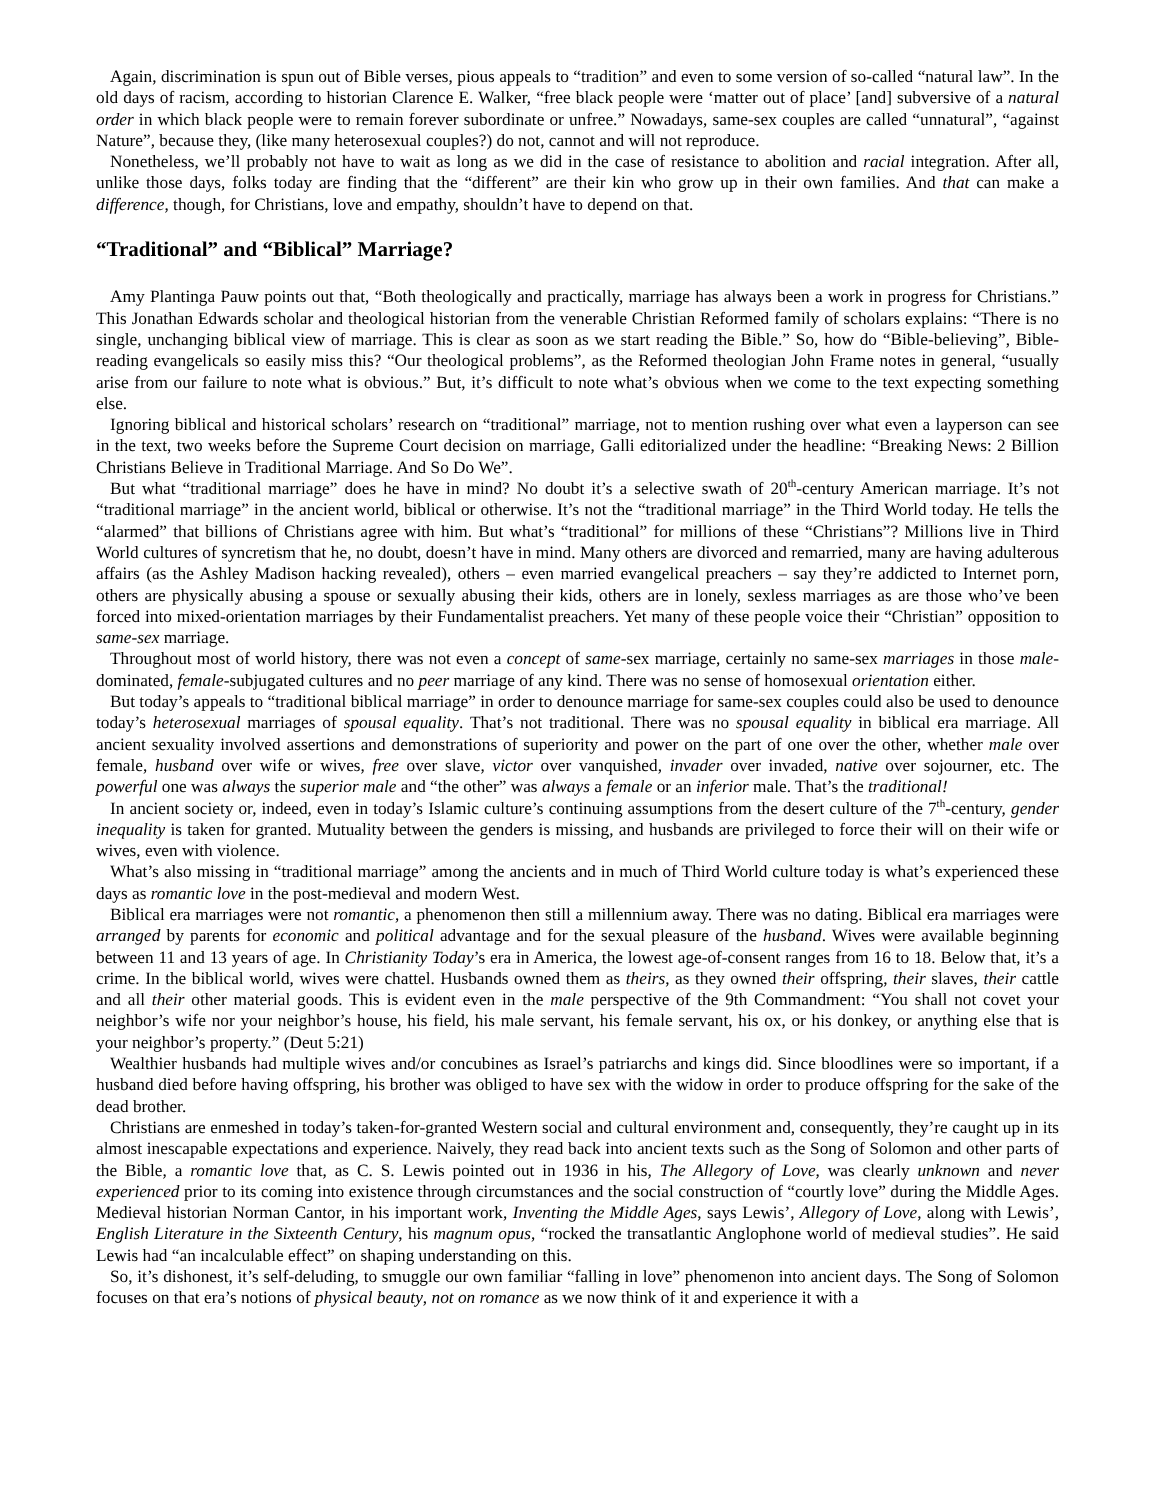Again, discrimination is spun out of Bible verses, pious appeals to “tradition” and even to some version of so-called “natural law”. In the old days of racism, according to historian Clarence E. Walker, “free black people were ‘matter out of place’ [and] subversive of a natural order in which black people were to remain forever subordinate or unfree.” Nowadays, same-sex couples are called “unnatural”, “against Nature”, because they, (like many heterosexual couples?) do not, cannot and will not reproduce.
Nonetheless, we’ll probably not have to wait as long as we did in the case of resistance to abolition and racial integration. After all, unlike those days, folks today are finding that the “different” are their kin who grow up in their own families. And that can make a difference, though, for Christians, love and empathy, shouldn’t have to depend on that.
“Traditional” and “Biblical” Marriage?
Amy Plantinga Pauw points out that, “Both theologically and practically, marriage has always been a work in progress for Christians.” This Jonathan Edwards scholar and theological historian from the venerable Christian Reformed family of scholars explains: “There is no single, unchanging biblical view of marriage. This is clear as soon as we start reading the Bible.” So, how do “Bible-believing”, Bible-reading evangelicals so easily miss this? “Our theological problems”, as the Reformed theologian John Frame notes in general, “usually arise from our failure to note what is obvious.” But, it’s difficult to note what’s obvious when we come to the text expecting something else.
Ignoring biblical and historical scholars’ research on “traditional” marriage, not to mention rushing over what even a layperson can see in the text, two weeks before the Supreme Court decision on marriage, Galli editorialized under the headline: “Breaking News: 2 Billion Christians Believe in Traditional Marriage. And So Do We”.
But what “traditional marriage” does he have in mind? No doubt it’s a selective swath of 20<sup>th</sup>-century American marriage. It’s not “traditional marriage” in the ancient world, biblical or otherwise. It’s not the “traditional marriage” in the Third World today. He tells the “alarmed” that billions of Christians agree with him. But what’s “traditional” for millions of these “Christians”? Millions live in Third World cultures of syncretism that he, no doubt, doesn’t have in mind. Many others are divorced and remarried, many are having adulterous affairs (as the Ashley Madison hacking revealed), others – even married evangelical preachers – say they’re addicted to Internet porn, others are physically abusing a spouse or sexually abusing their kids, others are in lonely, sexless marriages as are those who’ve been forced into mixed-orientation marriages by their Fundamentalist preachers. Yet many of these people voice their “Christian” opposition to same-sex marriage.
Throughout most of world history, there was not even a concept of same-sex marriage, certainly no same-sex marriages in those male-dominated, female-subjugated cultures and no peer marriage of any kind. There was no sense of homosexual orientation either.
But today’s appeals to “traditional biblical marriage” in order to denounce marriage for same-sex couples could also be used to denounce today’s heterosexual marriages of spousal equality. That’s not traditional. There was no spousal equality in biblical era marriage. All ancient sexuality involved assertions and demonstrations of superiority and power on the part of one over the other, whether male over female, husband over wife or wives, free over slave, victor over vanquished, invader over invaded, native over sojourner, etc. The powerful one was always the superior male and “the other” was always a female or an inferior male. That’s the traditional!
In ancient society or, indeed, even in today’s Islamic culture’s continuing assumptions from the desert culture of the 7<sup>th</sup>-century, gender inequality is taken for granted. Mutuality between the genders is missing, and husbands are privileged to force their will on their wife or wives, even with violence.
What’s also missing in “traditional marriage” among the ancients and in much of Third World culture today is what’s experienced these days as romantic love in the post-medieval and modern West.
Biblical era marriages were not romantic, a phenomenon then still a millennium away. There was no dating. Biblical era marriages were arranged by parents for economic and political advantage and for the sexual pleasure of the husband. Wives were available beginning between 11 and 13 years of age. In Christianity Today’s era in America, the lowest age-of-consent ranges from 16 to 18. Below that, it’s a crime. In the biblical world, wives were chattel. Husbands owned them as theirs, as they owned their offspring, their slaves, their cattle and all their other material goods. This is evident even in the male perspective of the 9th Commandment: “You shall not covet your neighbor’s wife nor your neighbor’s house, his field, his male servant, his female servant, his ox, or his donkey, or anything else that is your neighbor’s property.” (Deut 5:21)
Wealthier husbands had multiple wives and/or concubines as Israel’s patriarchs and kings did. Since bloodlines were so important, if a husband died before having offspring, his brother was obliged to have sex with the widow in order to produce offspring for the sake of the dead brother.
Christians are enmeshed in today’s taken-for-granted Western social and cultural environment and, consequently, they’re caught up in its almost inescapable expectations and experience. Naively, they read back into ancient texts such as the Song of Solomon and other parts of the Bible, a romantic love that, as C. S. Lewis pointed out in 1936 in his, The Allegory of Love, was clearly unknown and never experienced prior to its coming into existence through circumstances and the social construction of “courtly love” during the Middle Ages. Medieval historian Norman Cantor, in his important work, Inventing the Middle Ages, says Lewis’, Allegory of Love, along with Lewis’, English Literature in the Sixteenth Century, his magnum opus, “rocked the transatlantic Anglophone world of medieval studies”. He said Lewis had “an incalculable effect” on shaping understanding on this.
So, it’s dishonest, it’s self-deluding, to smuggle our own familiar “falling in love” phenomenon into ancient days. The Song of Solomon focuses on that era’s notions of physical beauty, not on romance as we now think of it and experience it with a